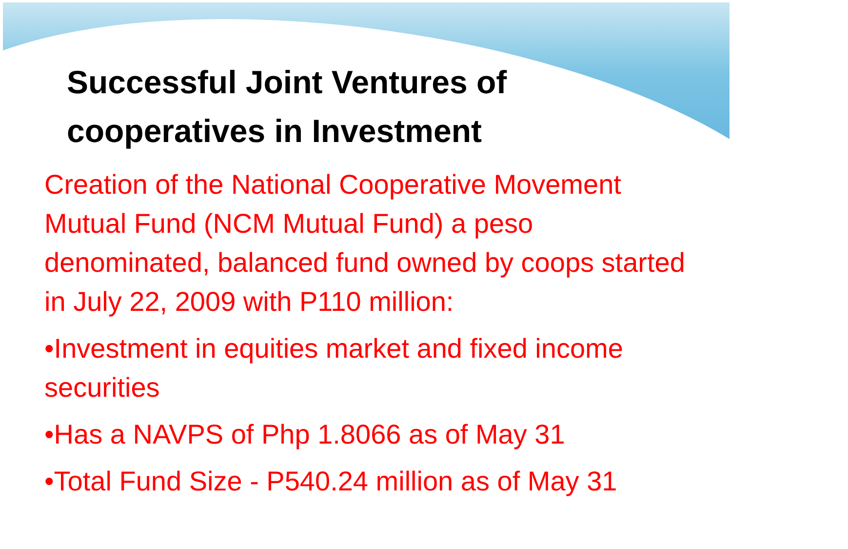Successful Joint Ventures of
cooperatives in Investment
Creation of the National Cooperative Movement Mutual Fund (NCM Mutual Fund) a peso denominated, balanced fund owned by coops started in July 22, 2009 with P110 million:
•Investment in equities market and fixed income securities
•Has a NAVPS of Php 1.8066 as of May 31
•Total Fund Size - P540.24 million as of May 31